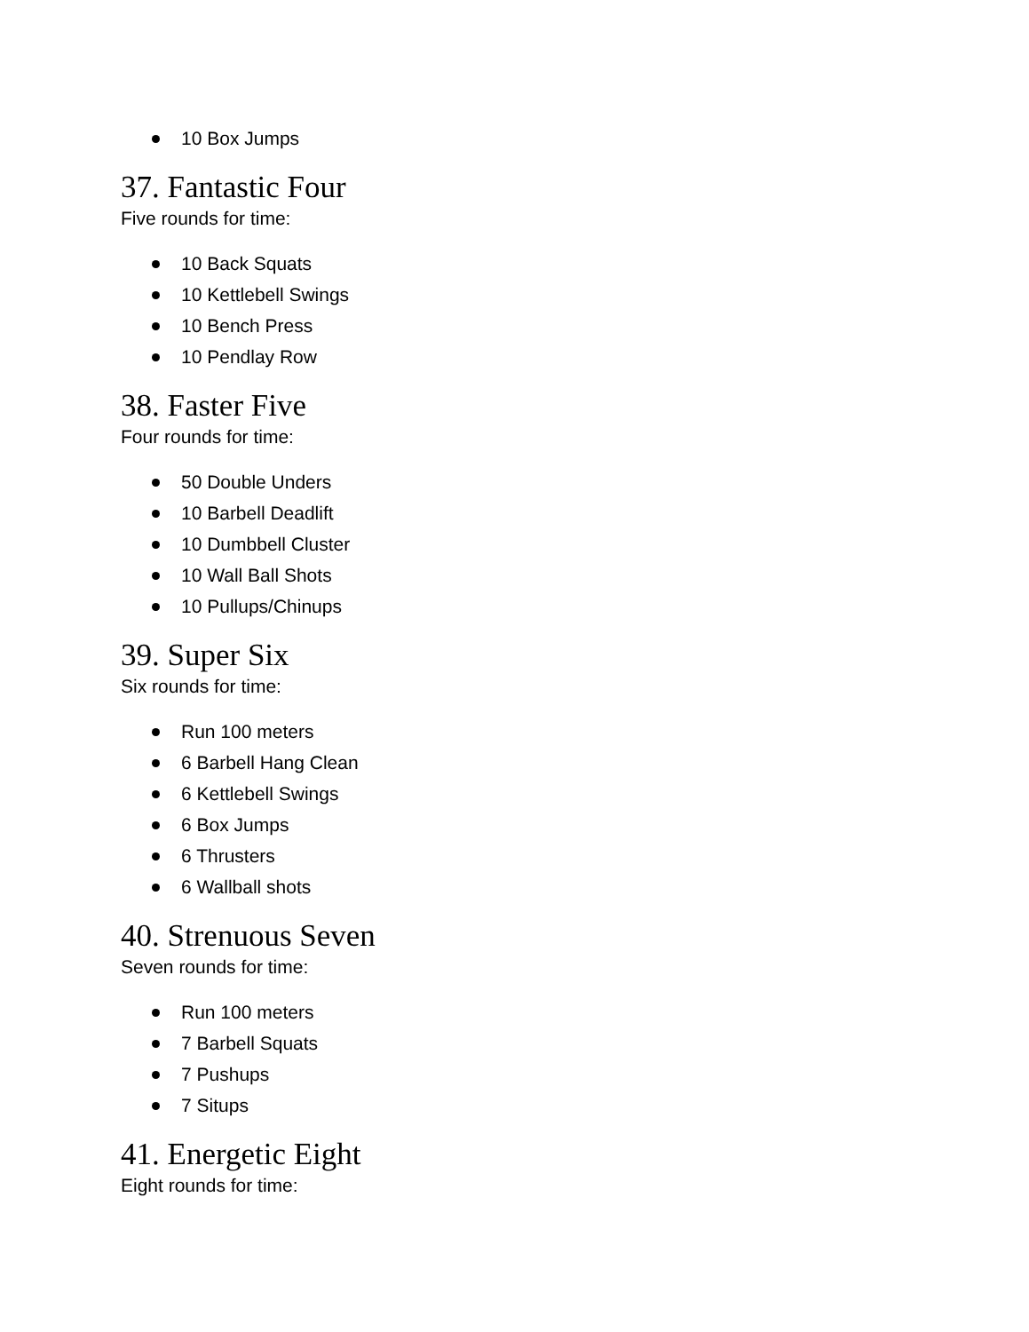10 Box Jumps
37. Fantastic Four
Five rounds for time:
10 Back Squats
10 Kettlebell Swings
10 Bench Press
10 Pendlay Row
38. Faster Five
Four rounds for time:
50 Double Unders
10 Barbell Deadlift
10 Dumbbell Cluster
10 Wall Ball Shots
10 Pullups/Chinups
39. Super Six
Six rounds for time:
Run 100 meters
6 Barbell Hang Clean
6 Kettlebell Swings
6 Box Jumps
6 Thrusters
6 Wallball shots
40. Strenuous Seven
Seven rounds for time:
Run 100 meters
7 Barbell Squats
7 Pushups
7 Situps
41. Energetic Eight
Eight rounds for time: